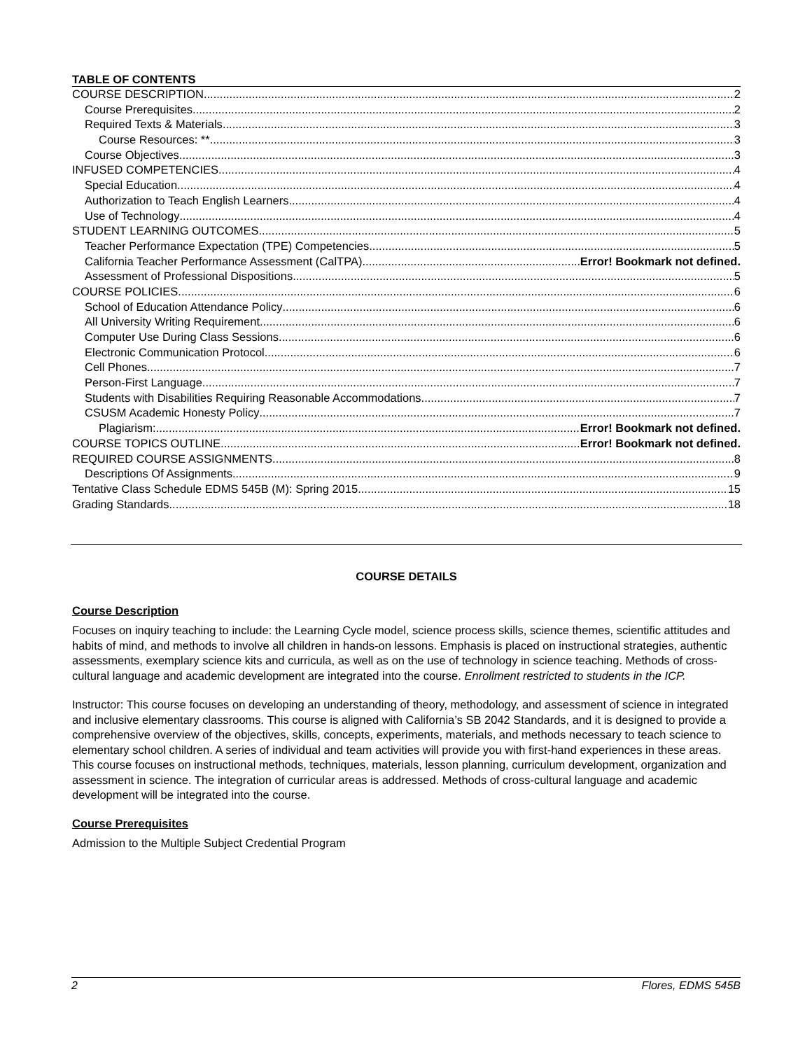TABLE OF CONTENTS
COURSE DESCRIPTION 2
Course Prerequisites 2
Required Texts & Materials 3
Course Resources: ** 3
Course Objectives 3
INFUSED COMPETENCIES 4
Special Education 4
Authorization to Teach English Learners 4
Use of Technology 4
STUDENT LEARNING OUTCOMES 5
Teacher Performance Expectation (TPE) Competencies 5
California Teacher Performance Assessment (CalTPA) Error! Bookmark not defined.
Assessment of Professional Dispositions 5
COURSE POLICIES 6
School of Education Attendance Policy 6
All University Writing Requirement 6
Computer Use During Class Sessions 6
Electronic Communication Protocol 6
Cell Phones 7
Person-First Language 7
Students with Disabilities Requiring Reasonable Accommodations 7
CSUSM Academic Honesty Policy 7
Plagiarism: Error! Bookmark not defined.
COURSE TOPICS OUTLINE Error! Bookmark not defined.
REQUIRED COURSE ASSIGNMENTS 8
Descriptions Of Assignments 9
Tentative Class Schedule EDMS 545B (M): Spring 2015 15
Grading Standards 18
COURSE DETAILS
Course Description
Focuses on inquiry teaching to include: the Learning Cycle model, science process skills, science themes, scientific attitudes and habits of mind, and methods to involve all children in hands-on lessons. Emphasis is placed on instructional strategies, authentic assessments, exemplary science kits and curricula, as well as on the use of technology in science teaching. Methods of cross-cultural language and academic development are integrated into the course. Enrollment restricted to students in the ICP.
Instructor: This course focuses on developing an understanding of theory, methodology, and assessment of science in integrated and inclusive elementary classrooms. This course is aligned with California’s SB 2042 Standards, and it is designed to provide a comprehensive overview of the objectives, skills, concepts, experiments, materials, and methods necessary to teach science to elementary school children. A series of individual and team activities will provide you with first-hand experiences in these areas. This course focuses on instructional methods, techniques, materials, lesson planning, curriculum development, organization and assessment in science. The integration of curricular areas is addressed. Methods of cross-cultural language and academic development will be integrated into the course.
Course Prerequisites
Admission to the Multiple Subject Credential Program
2 Flores, EDMS 545B